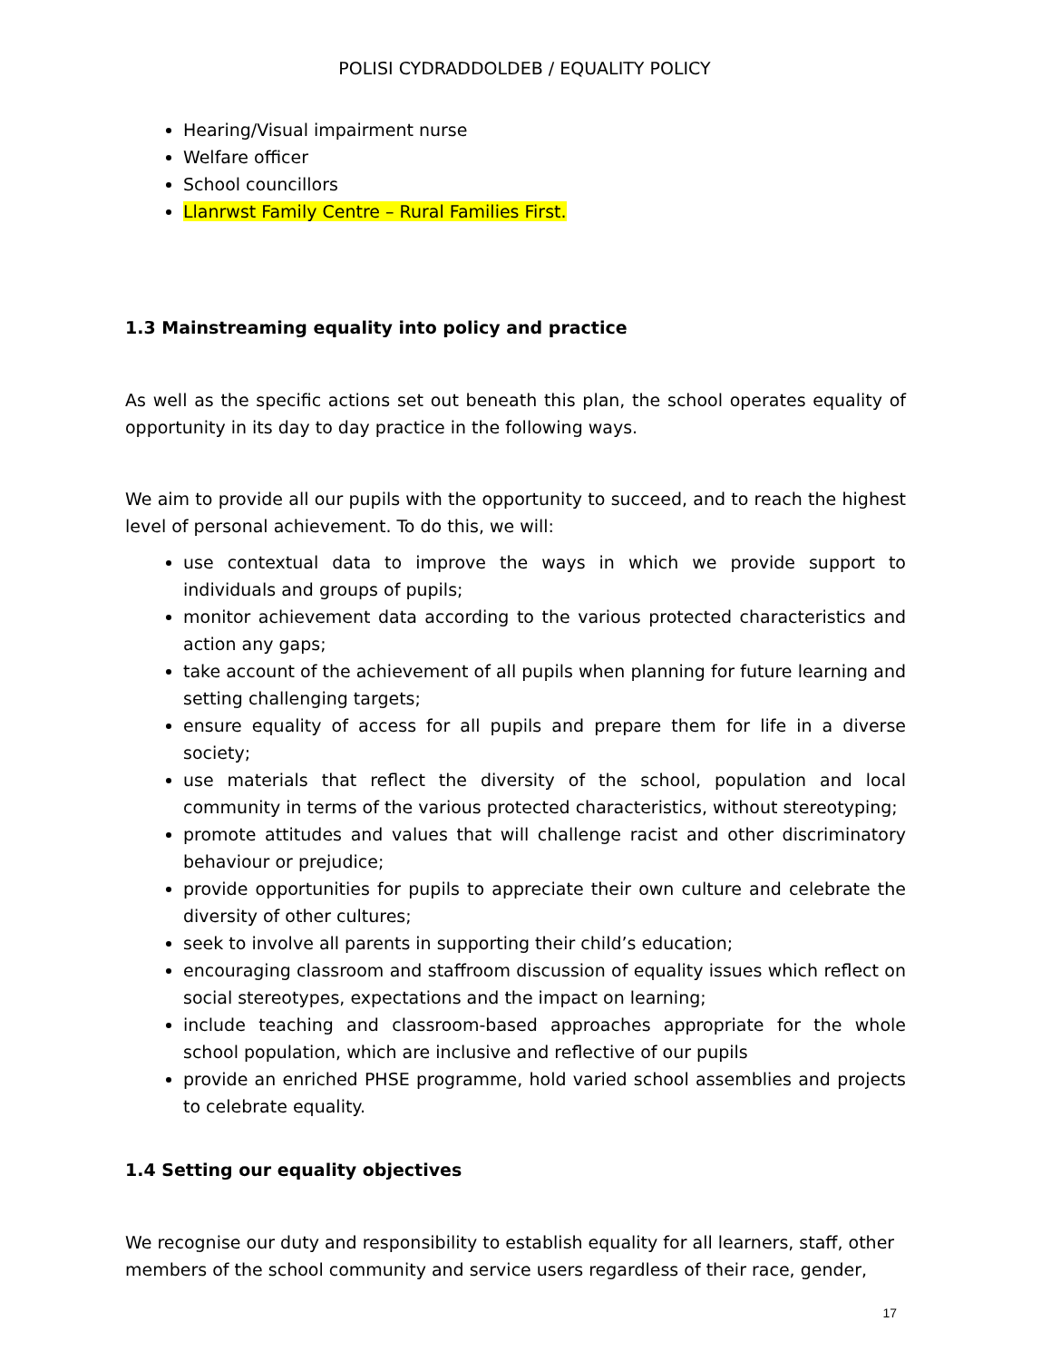POLISI CYDRADDOLDEB / EQUALITY POLICY
Hearing/Visual impairment nurse
Welfare officer
School councillors
Llanrwst Family Centre – Rural Families First.
1.3 Mainstreaming equality into policy and practice
As well as the specific actions set out beneath this plan, the school operates equality of opportunity in its day to day practice in the following ways.
We aim to provide all our pupils with the opportunity to succeed, and to reach the highest level of personal achievement. To do this, we will:
use contextual data to improve the ways in which we provide support to individuals and groups of pupils;
monitor achievement data according to the various protected characteristics and action any gaps;
take account of the achievement of all pupils when planning for future learning and setting challenging targets;
ensure equality of access for all pupils and prepare them for life in a diverse society;
use materials that reflect the diversity of the school, population and local community in terms of the various protected characteristics, without stereotyping;
promote attitudes and values that will challenge racist and other discriminatory behaviour or prejudice;
provide opportunities for pupils to appreciate their own culture and celebrate the diversity of other cultures;
seek to involve all parents in supporting their child’s education;
encouraging classroom and staffroom discussion of equality issues which reflect on social stereotypes, expectations and the impact on learning;
include teaching and classroom-based approaches appropriate for the whole school population, which are inclusive and reflective of our pupils
provide an enriched PHSE programme, hold varied school assemblies and projects to celebrate equality.
1.4 Setting our equality objectives
We recognise our duty and responsibility to establish equality for all learners, staff, other members of the school community and service users regardless of their race, gender,
17